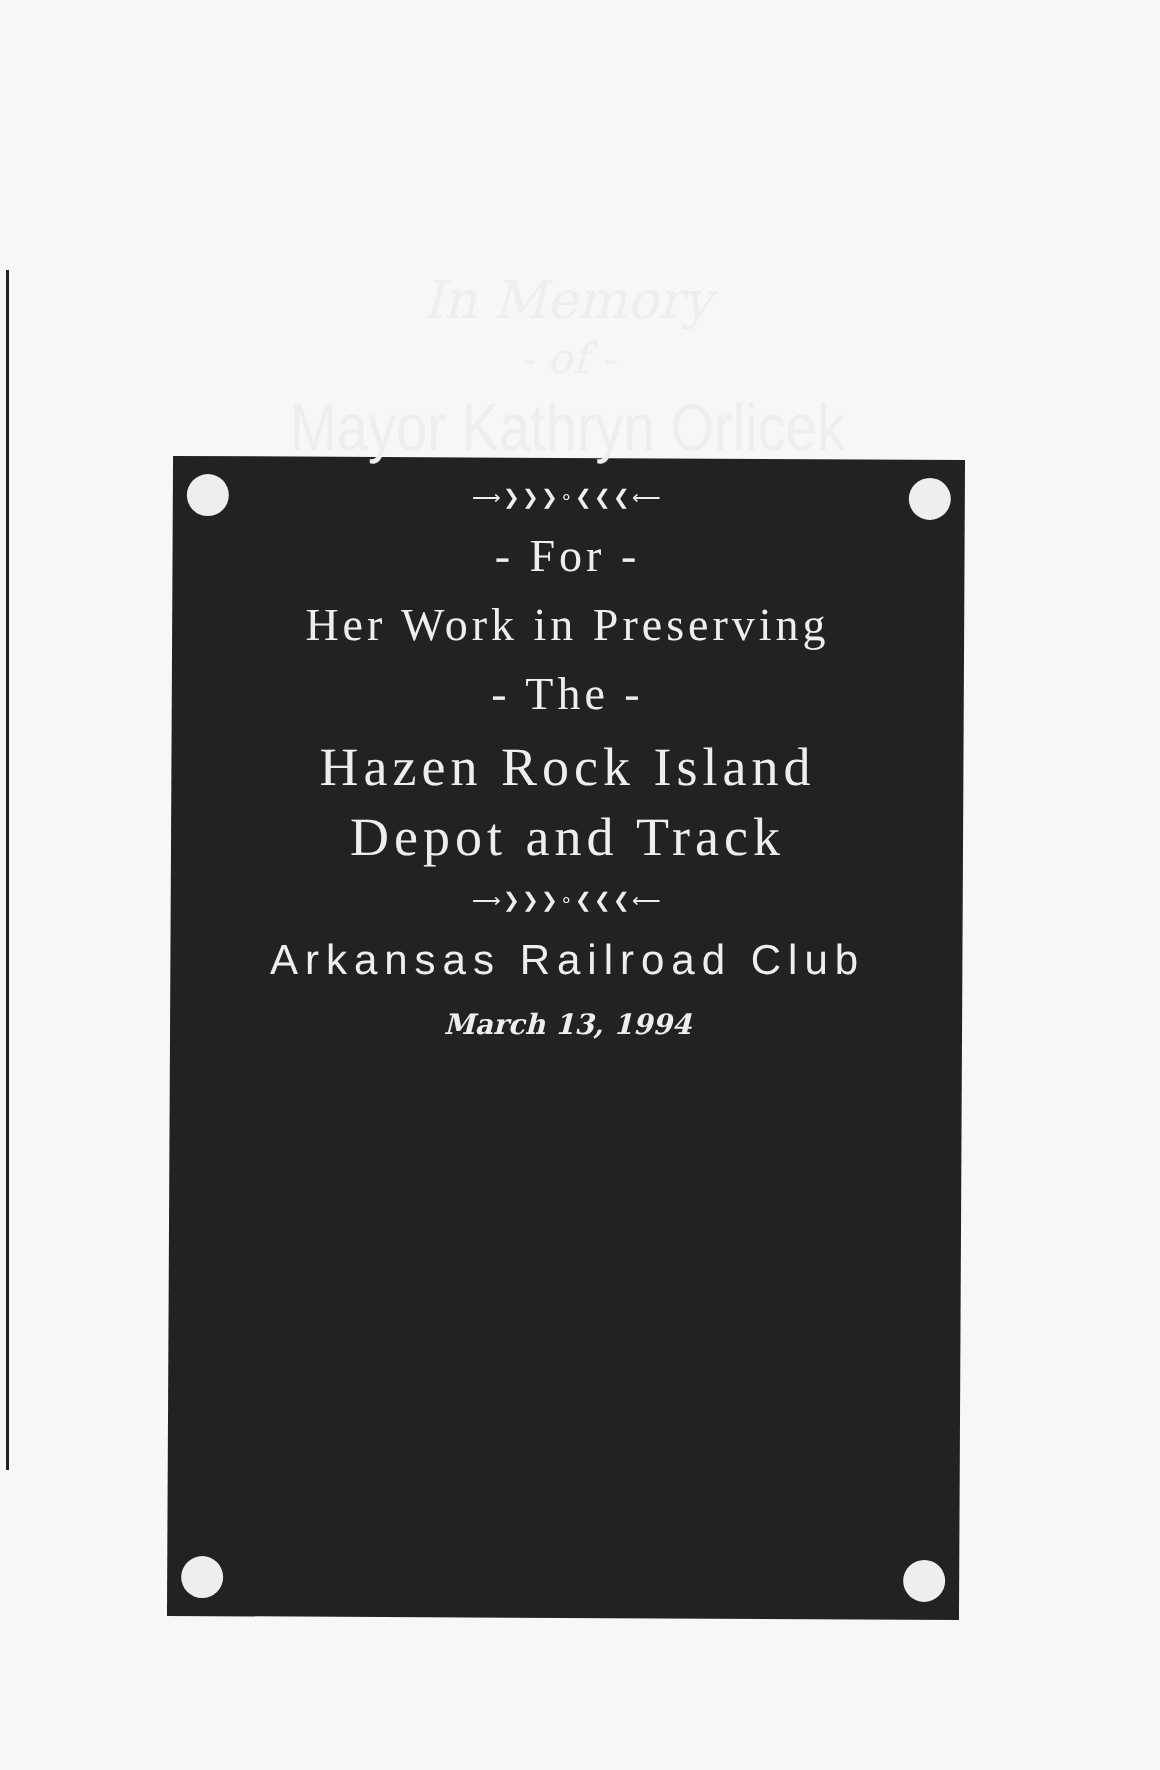In Memory
- of -
Mayor Kathryn Orlicek
⟶❯❯❯∘❮❮❮⟵
- For -
Her Work in Preserving
- The -
Hazen Rock Island
Depot and Track
⟶❯❯❯∘❮❮❮⟵
Arkansas Railroad Club
March 13, 1994